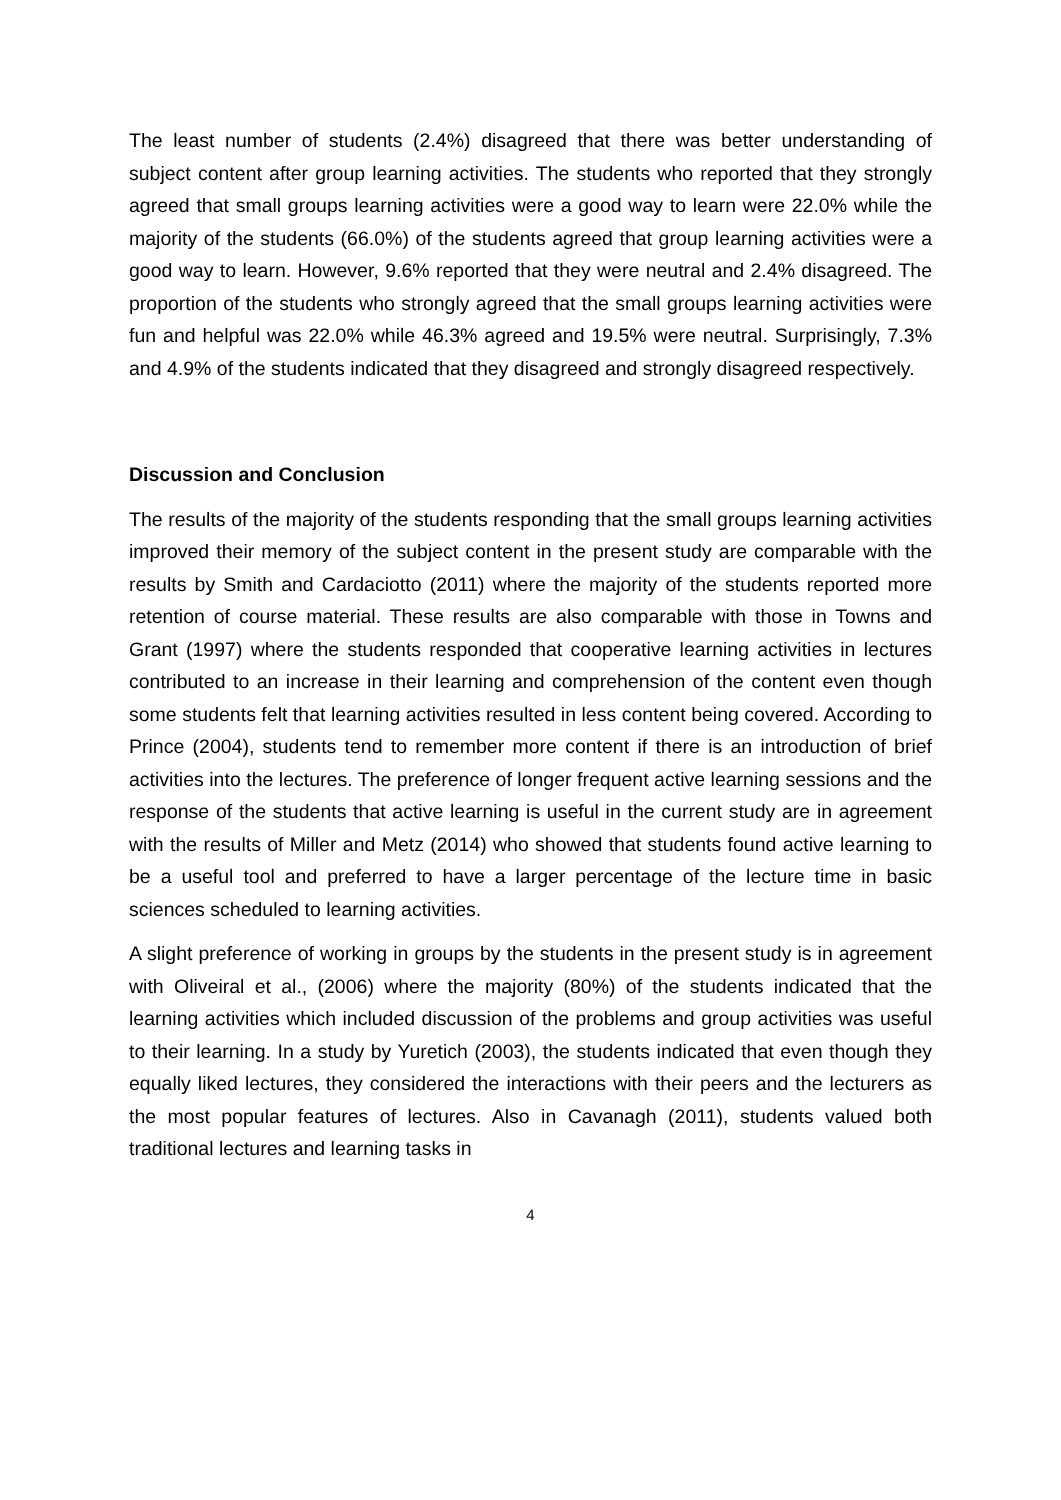The least number of students (2.4%) disagreed that there was better understanding of subject content after group learning activities. The students who reported that they strongly agreed that small groups learning activities were a good way to learn were 22.0% while the majority of the students (66.0%) of the students agreed that group learning activities were a good way to learn. However, 9.6% reported that they were neutral and 2.4% disagreed. The proportion of the students who strongly agreed that the small groups learning activities were fun and helpful was 22.0% while 46.3% agreed and 19.5% were neutral. Surprisingly, 7.3% and 4.9% of the students indicated that they disagreed and strongly disagreed respectively.
Discussion and Conclusion
The results of the majority of the students responding that the small groups learning activities improved their memory of the subject content in the present study are comparable with the results by Smith and Cardaciotto (2011) where the majority of the students reported more retention of course material. These results are also comparable with those in Towns and Grant (1997) where the students responded that cooperative learning activities in lectures contributed to an increase in their learning and comprehension of the content even though some students felt that learning activities resulted in less content being covered. According to Prince (2004), students tend to remember more content if there is an introduction of brief activities into the lectures. The preference of longer frequent active learning sessions and the response of the students that active learning is useful in the current study are in agreement with the results of Miller and Metz (2014) who showed that students found active learning to be a useful tool and preferred to have a larger percentage of the lecture time in basic sciences scheduled to learning activities.
A slight preference of working in groups by the students in the present study is in agreement with Oliveiral et al., (2006) where the majority (80%) of the students indicated that the learning activities which included discussion of the problems and group activities was useful to their learning. In a study by Yuretich (2003), the students indicated that even though they equally liked lectures, they considered the interactions with their peers and the lecturers as the most popular features of lectures. Also in Cavanagh (2011), students valued both traditional lectures and learning tasks in
4